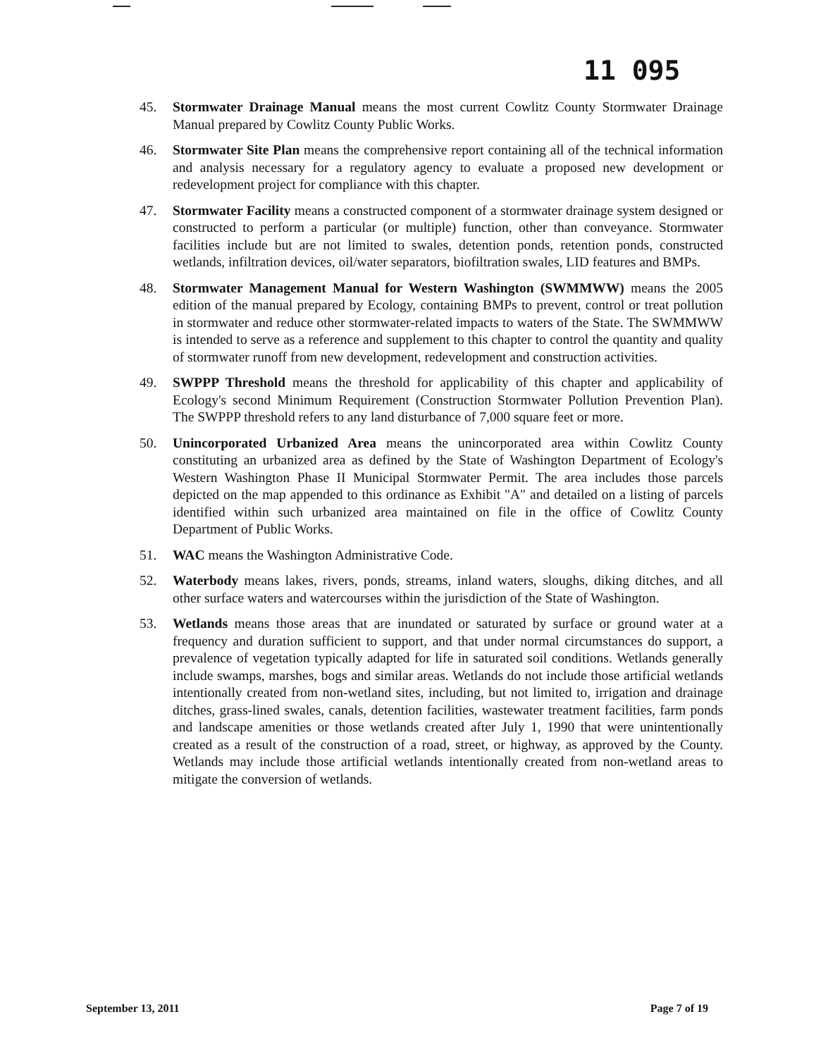11 095
45. Stormwater Drainage Manual means the most current Cowlitz County Stormwater Drainage Manual prepared by Cowlitz County Public Works.
46. Stormwater Site Plan means the comprehensive report containing all of the technical information and analysis necessary for a regulatory agency to evaluate a proposed new development or redevelopment project for compliance with this chapter.
47. Stormwater Facility means a constructed component of a stormwater drainage system designed or constructed to perform a particular (or multiple) function, other than conveyance. Stormwater facilities include but are not limited to swales, detention ponds, retention ponds, constructed wetlands, infiltration devices, oil/water separators, biofiltration swales, LID features and BMPs.
48. Stormwater Management Manual for Western Washington (SWMMWW) means the 2005 edition of the manual prepared by Ecology, containing BMPs to prevent, control or treat pollution in stormwater and reduce other stormwater-related impacts to waters of the State. The SWMMWW is intended to serve as a reference and supplement to this chapter to control the quantity and quality of stormwater runoff from new development, redevelopment and construction activities.
49. SWPPP Threshold means the threshold for applicability of this chapter and applicability of Ecology's second Minimum Requirement (Construction Stormwater Pollution Prevention Plan). The SWPPP threshold refers to any land disturbance of 7,000 square feet or more.
50. Unincorporated Urbanized Area means the unincorporated area within Cowlitz County constituting an urbanized area as defined by the State of Washington Department of Ecology's Western Washington Phase II Municipal Stormwater Permit. The area includes those parcels depicted on the map appended to this ordinance as Exhibit "A" and detailed on a listing of parcels identified within such urbanized area maintained on file in the office of Cowlitz County Department of Public Works.
51. WAC means the Washington Administrative Code.
52. Waterbody means lakes, rivers, ponds, streams, inland waters, sloughs, diking ditches, and all other surface waters and watercourses within the jurisdiction of the State of Washington.
53. Wetlands means those areas that are inundated or saturated by surface or ground water at a frequency and duration sufficient to support, and that under normal circumstances do support, a prevalence of vegetation typically adapted for life in saturated soil conditions. Wetlands generally include swamps, marshes, bogs and similar areas. Wetlands do not include those artificial wetlands intentionally created from non-wetland sites, including, but not limited to, irrigation and drainage ditches, grass-lined swales, canals, detention facilities, wastewater treatment facilities, farm ponds and landscape amenities or those wetlands created after July 1, 1990 that were unintentionally created as a result of the construction of a road, street, or highway, as approved by the County. Wetlands may include those artificial wetlands intentionally created from non-wetland areas to mitigate the conversion of wetlands.
September 13, 2011 Page 7 of 19